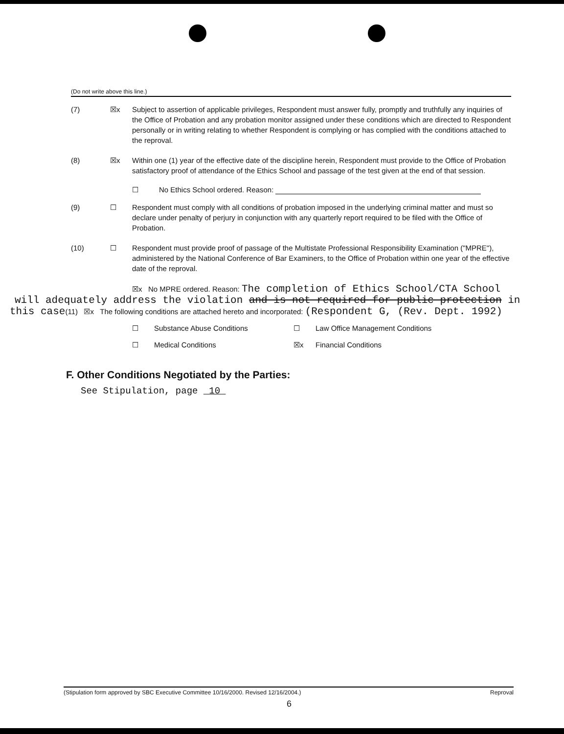(Do not write above this line.)
(7) ☒x Subject to assertion of applicable privileges, Respondent must answer fully, promptly and truthfully any inquiries of the Office of Probation and any probation monitor assigned under these conditions which are directed to Respondent personally or in writing relating to whether Respondent is complying or has complied with the conditions attached to the reproval.
(8) ☒x Within one (1) year of the effective date of the discipline herein, Respondent must provide to the Office of Probation satisfactory proof of attendance of the Ethics School and passage of the test given at the end of that session.
☐ No Ethics School ordered. Reason:
(9) ☐ Respondent must comply with all conditions of probation imposed in the underlying criminal matter and must so declare under penalty of perjury in conjunction with any quarterly report required to be filed with the Office of Probation.
(10) ☐ Respondent must provide proof of passage of the Multistate Professional Responsibility Examination ("MPRE"), administered by the National Conference of Bar Examiners, to the Office of Probation within one year of the effective date of the reproval.
☒x No MPRE ordered. Reason: The completion of Ethics School/CTA School
will adequately address the violation and is not required for public protection in
this case(11) ☒x The following conditions are attached hereto and incorporated: (Respondent G, (Rev. Dept. 1992)
☐ Substance Abuse Conditions ☐ Law Office Management Conditions
☐ Medical Conditions ☒x Financial Conditions
F. Other Conditions Negotiated by the Parties:
See Stipulation, page 10
(Stipulation form approved by SBC Executive Committee 10/16/2000. Revised 12/16/2004.) Reproval
6